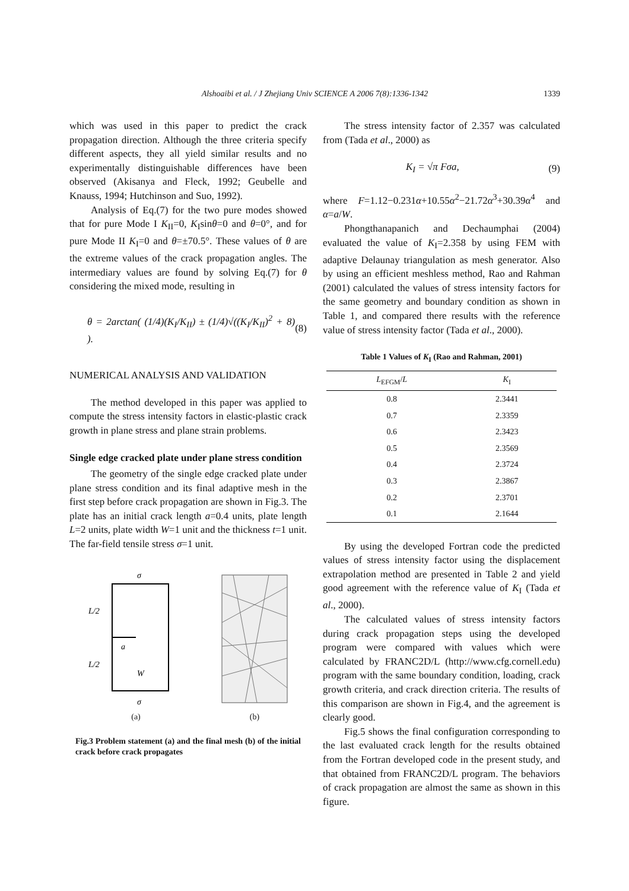Alshoaibi et al. / J Zhejiang Univ SCIENCE A 2006 7(8):1336-1342
1339
which was used in this paper to predict the crack propagation direction. Although the three criteria specify different aspects, they all yield similar results and no experimentally distinguishable differences have been observed (Akisanya and Fleck, 1992; Geubelle and Knauss, 1994; Hutchinson and Suo, 1992).
Analysis of Eq.(7) for the two pure modes showed that for pure Mode I K<sub>II</sub>=0, K<sub>I</sub>sinθ=0 and θ=0°, and for pure Mode II K<sub>I</sub>=0 and θ=±70.5°. These values of θ are the extreme values of the crack propagation angles. The intermediary values are found by solving Eq.(7) for θ considering the mixed mode, resulting in
θ = 2arctan( (1/4)(K<sub>I</sub>/K<sub>II</sub>) ± (1/4)√((K<sub>I</sub>/K<sub>II</sub>)<sup>2</sup> + 8) ). (8)
NUMERICAL ANALYSIS AND VALIDATION
The method developed in this paper was applied to compute the stress intensity factors in elastic-plastic crack growth in plane stress and plane strain problems.
Single edge cracked plate under plane stress condition
The geometry of the single edge cracked plate under plane stress condition and its final adaptive mesh in the first step before crack propagation are shown in Fig.3. The plate has an initial crack length a=0.4 units, plate length L=2 units, plate width W=1 unit and the thickness t=1 unit. The far-field tensile stress σ=1 unit.
L/2
L/2
a
W
σ
σ
(a)
(b)
Fig.3 Problem statement (a) and the final mesh (b) of the initial crack before crack propagates
The stress intensity factor of 2.357 was calculated from (Tada et al., 2000) as
K<sub>I</sub> = √π Fσa, (9)
where F=1.12−0.231α+10.55α<sup>2</sup>−21.72α<sup>3</sup>+30.39α<sup>4</sup> and α=a/W.
Phongthanapanich and Dechaumphai (2004) evaluated the value of K<sub>I</sub>=2.358 by using FEM with adaptive Delaunay triangulation as mesh generator. Also by using an efficient meshless method, Rao and Rahman (2001) calculated the values of stress intensity factors for the same geometry and boundary condition as shown in Table 1, and compared there results with the reference value of stress intensity factor (Tada et al., 2000).
Table 1 Values of K<sub>I</sub> (Rao and Rahman, 2001)
| L<sub>EFGM</sub>/ L | K<sub>I</sub> |
| --- | --- |
| 0.8 | 2.3441 |
| 0.7 | 2.3359 |
| 0.6 | 2.3423 |
| 0.5 | 2.3569 |
| 0.4 | 2.3724 |
| 0.3 | 2.3867 |
| 0.2 | 2.3701 |
| 0.1 | 2.1644 |
By using the developed Fortran code the predicted values of stress intensity factor using the displacement extrapolation method are presented in Table 2 and yield good agreement with the reference value of K<sub>I</sub> (Tada et al., 2000).
The calculated values of stress intensity factors during crack propagation steps using the developed program were compared with values which were calculated by FRANC2D/L (http://www.cfg.cornell.edu) program with the same boundary condition, loading, crack growth criteria, and crack direction criteria. The results of this comparison are shown in Fig.4, and the agreement is clearly good.
Fig.5 shows the final configuration corresponding to the last evaluated crack length for the results obtained from the Fortran developed code in the present study, and that obtained from FRANC2D/L program. The behaviors of crack propagation are almost the same as shown in this figure.